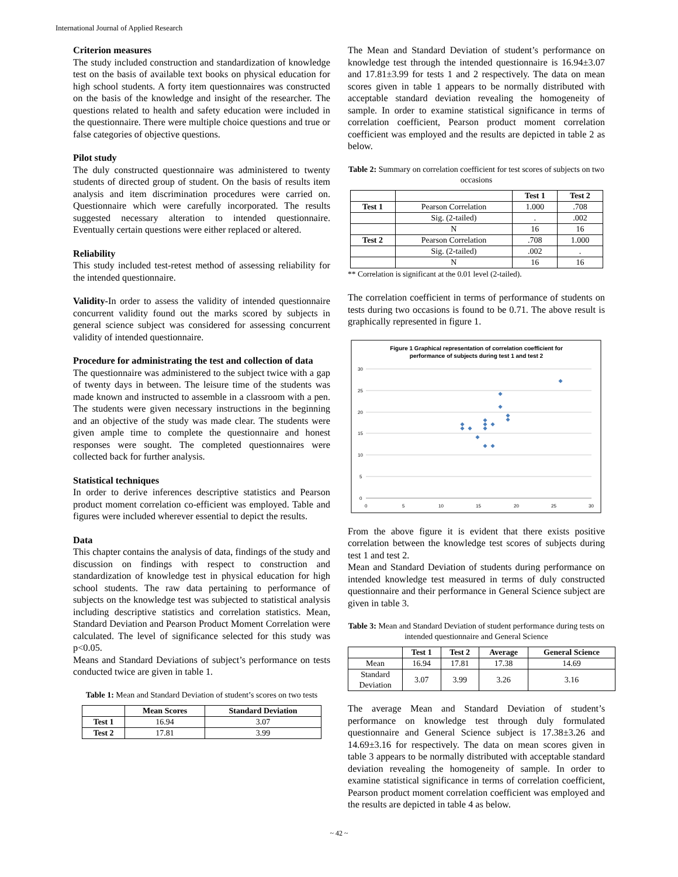International Journal of Applied Research
Criterion measures
The study included construction and standardization of knowledge test on the basis of available text books on physical education for high school students. A forty item questionnaires was constructed on the basis of the knowledge and insight of the researcher. The questions related to health and safety education were included in the questionnaire. There were multiple choice questions and true or false categories of objective questions.
Pilot study
The duly constructed questionnaire was administered to twenty students of directed group of student. On the basis of results item analysis and item discrimination procedures were carried on. Questionnaire which were carefully incorporated. The results suggested necessary alteration to intended questionnaire. Eventually certain questions were either replaced or altered.
Reliability
This study included test-retest method of assessing reliability for the intended questionnaire.
Validity-In order to assess the validity of intended questionnaire concurrent validity found out the marks scored by subjects in general science subject was considered for assessing concurrent validity of intended questionnaire.
Procedure for administrating the test and collection of data
The questionnaire was administered to the subject twice with a gap of twenty days in between. The leisure time of the students was made known and instructed to assemble in a classroom with a pen. The students were given necessary instructions in the beginning and an objective of the study was made clear. The students were given ample time to complete the questionnaire and honest responses were sought. The completed questionnaires were collected back for further analysis.
Statistical techniques
In order to derive inferences descriptive statistics and Pearson product moment correlation co-efficient was employed. Table and figures were included wherever essential to depict the results.
Data
This chapter contains the analysis of data, findings of the study and discussion on findings with respect to construction and standardization of knowledge test in physical education for high school students. The raw data pertaining to performance of subjects on the knowledge test was subjected to statistical analysis including descriptive statistics and correlation statistics. Mean, Standard Deviation and Pearson Product Moment Correlation were calculated. The level of significance selected for this study was p<0.05.
Means and Standard Deviations of subject’s performance on tests conducted twice are given in table 1.
Table 1: Mean and Standard Deviation of student’s scores on two tests
| | Mean Scores | Standard Deviation |
| --- | --- | --- |
| Test 1 | 16.94 | 3.07 |
| Test 2 | 17.81 | 3.99 |
The Mean and Standard Deviation of student’s performance on knowledge test through the intended questionnaire is 16.94±3.07 and 17.81±3.99 for tests 1 and 2 respectively. The data on mean scores given in table 1 appears to be normally distributed with acceptable standard deviation revealing the homogeneity of sample. In order to examine statistical significance in terms of correlation coefficient, Pearson product moment correlation coefficient was employed and the results are depicted in table 2 as below.
Table 2: Summary on correlation coefficient for test scores of subjects on two occasions
| | | Test 1 | Test 2 |
| --- | --- | --- | --- |
| Test 1 | Pearson Correlation | 1.000 | .708 |
| | Sig. (2-tailed) | . | .002 |
| | N | 16 | 16 |
| Test 2 | Pearson Correlation | .708 | 1.000 |
| | Sig. (2-tailed) | .002 | . |
| | N | 16 | 16 |
** Correlation is significant at the 0.01 level (2-tailed).
The correlation coefficient in terms of performance of students on tests during two occasions is found to be 0.71. The above result is graphically represented in figure 1.
Figure 1 Graphical representation of correlation coefficient for
performance of subjects during test 1 and test 2
30
25
20
15
10
5
0
0
5
10
15
20
25
30
From the above figure it is evident that there exists positive correlation between the knowledge test scores of subjects during test 1 and test 2.
Mean and Standard Deviation of students during performance on intended knowledge test measured in terms of duly constructed questionnaire and their performance in General Science subject are given in table 3.
Table 3: Mean and Standard Deviation of student performance during tests on intended questionnaire and General Science
| | Test 1 | Test 2 | Average | General Science |
| --- | --- | --- | --- | --- |
| Mean | 16.94 | 17.81 | 17.38 | 14.69 |
| Standard Deviation | 3.07 | 3.99 | 3.26 | 3.16 |
The average Mean and Standard Deviation of student’s performance on knowledge test through duly formulated questionnaire and General Science subject is 17.38±3.26 and 14.69±3.16 for respectively. The data on mean scores given in table 3 appears to be normally distributed with acceptable standard deviation revealing the homogeneity of sample. In order to examine statistical significance in terms of correlation coefficient, Pearson product moment correlation coefficient was employed and the results are depicted in table 4 as below.
~ 42 ~